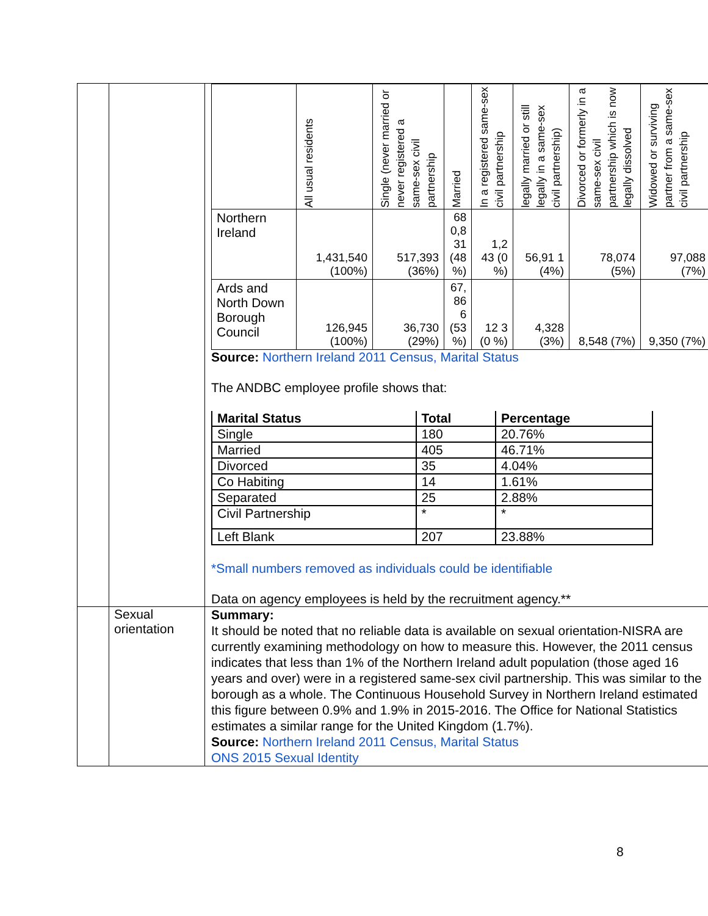| | | / / All usual residents / Single (never married or never registered a same-sex civil partnership / Married / In a registered same-sex civil partnership / legally married or still legally in a same-sex civil partnership) / Divorced or formerly in a same-sex civil partnership which is now legally dissolved / Widowed or surviving partner from a same-sex civil partnership / / Northern Ireland / 1,431,540 (100%) / 517,393 (36%) / 68 0,8 31 (48 %) / 1,2 43 (0 %) / 56,91 1 (4%) / 78,074 (5%) / 97,088 (7%) / / Ards and North Down Borough Council / 126,945 (100%) / 36,730 (29%) / 67, 86 6 (53 %) / 12 3 (0 %) / 4,328 (3%) / 8,548 (7%) / 9,350 (7%) / Source: Northern Ireland 2011 Census, Marital Status The ANDBC employee profile shows that: / Marital Status / Total / Percentage / / --- / --- / --- / / Single / 180 / 20.76% / / Married / 405 / 46.71% / / Divorced / 35 / 4.04% / / Co Habiting / 14 / 1.61% / / Separated / 25 / 2.88% / / Civil Partnership / * / * / / Left Blank / 207 / 23.88% / *Small numbers removed as individuals could be identifiable Data on agency employees is held by the recruitment agency.** |
| | Sexual orientation | Summary: It should be noted that no reliable data is available on sexual orientation-NISRA are currently examining methodology on how to measure this. However, the 2011 census indicates that less than 1% of the Northern Ireland adult population (those aged 16 years and over) were in a registered same-sex civil partnership. This was similar to the borough as a whole. The Continuous Household Survey in Northern Ireland estimated this figure between 0.9% and 1.9% in 2015-2016. The Office for National Statistics estimates a similar range for the United Kingdom (1.7%). Source: Northern Ireland 2011 Census, Marital Status ONS 2015 Sexual Identity |
8